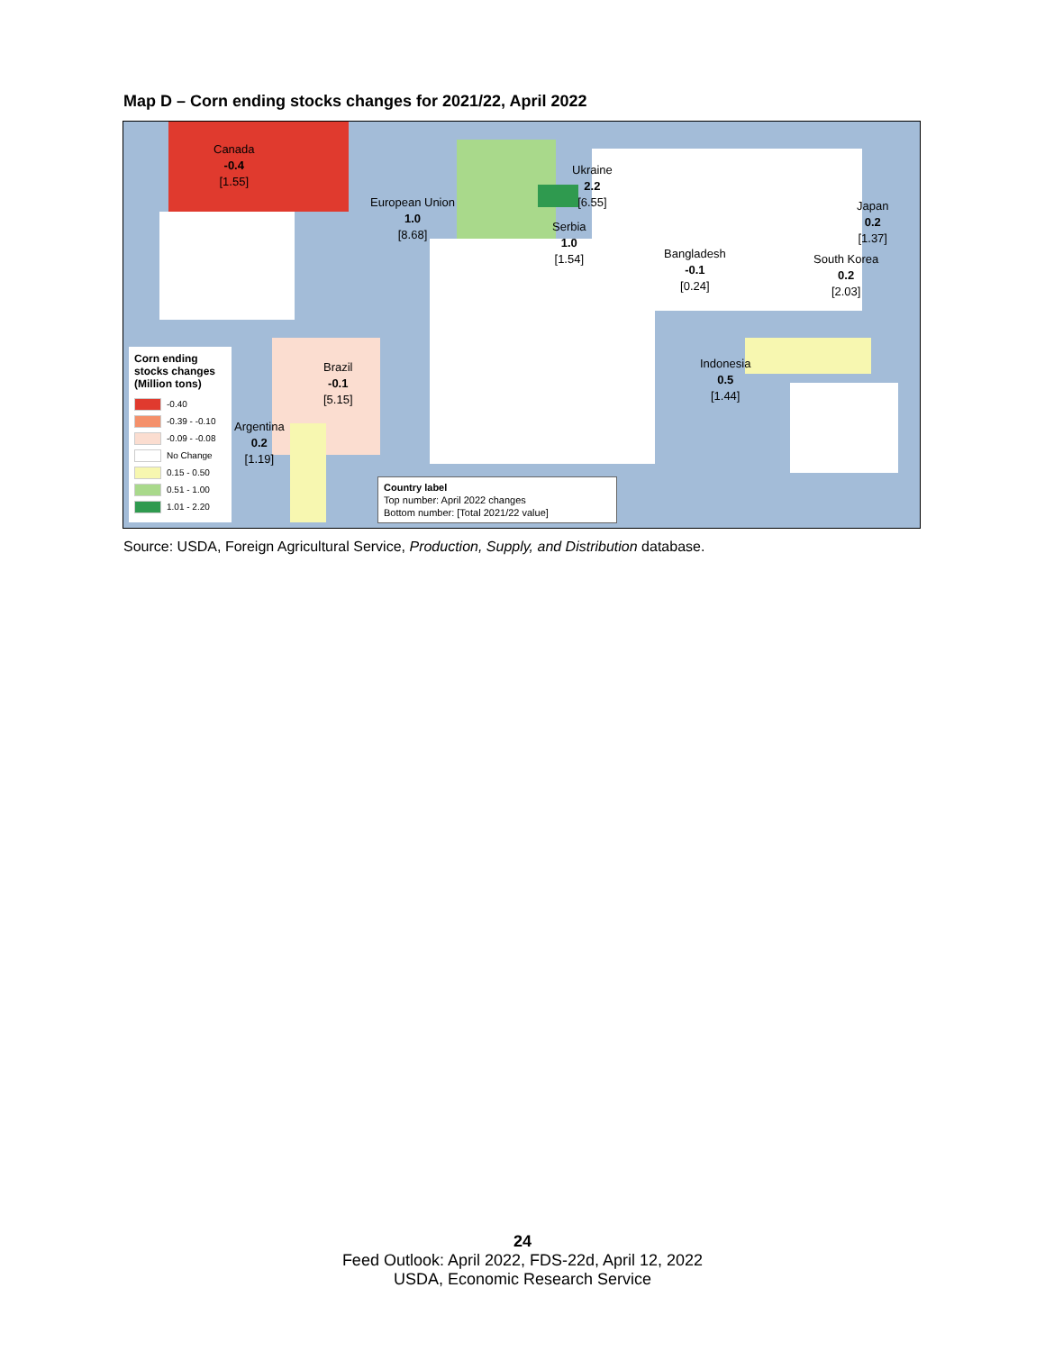Map D – Corn ending stocks changes for 2021/22, April 2022
Canada
-0.4
[1.55]
European Union
1.0
[8.68]
Ukraine
2.2
[6.55]
Serbia
1.0
[1.54]
Bangladesh
-0.1
[0.24]
Japan
0.2
[1.37]
South Korea
0.2
[2.03]
Indonesia
0.5
[1.44]
Brazil
-0.1
[5.15]
Argentina
0.2
[1.19]
Corn ending stocks changes (Million tons)
-0.40
-0.39 - -0.10
-0.09 - -0.08
No Change
0.15 - 0.50
0.51 - 1.00
1.01 - 2.20
Country label
Top number: April 2022 changes
Bottom number: [Total 2021/22 value]
Source: USDA, Foreign Agricultural Service, Production, Supply, and Distribution database.
24
Feed Outlook: April 2022, FDS-22d, April 12, 2022
USDA, Economic Research Service